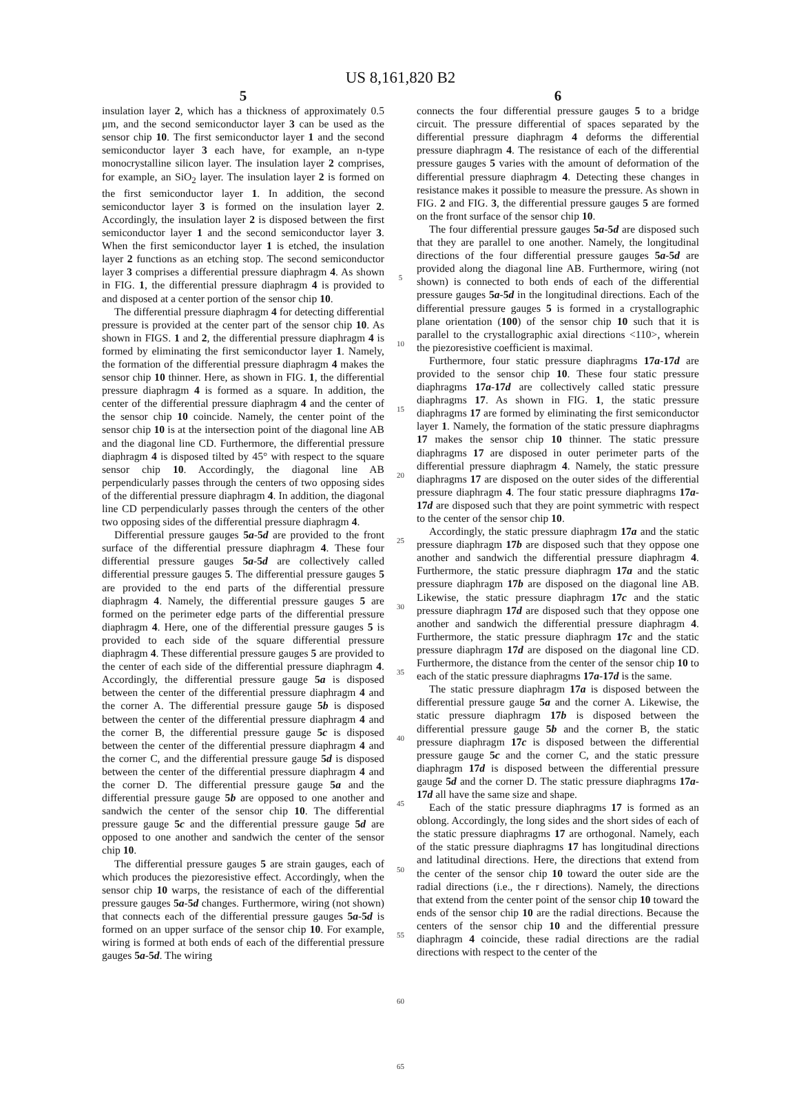US 8,161,820 B2
5
insulation layer 2, which has a thickness of approximately 0.5 μm, and the second semiconductor layer 3 can be used as the sensor chip 10. The first semiconductor layer 1 and the second semiconductor layer 3 each have, for example, an n-type monocrystalline silicon layer. The insulation layer 2 comprises, for example, an SiO<sub>2</sub> layer. The insulation layer 2 is formed on the first semiconductor layer 1. In addition, the second semiconductor layer 3 is formed on the insulation layer 2. Accordingly, the insulation layer 2 is disposed between the first semiconductor layer 1 and the second semiconductor layer 3. When the first semiconductor layer 1 is etched, the insulation layer 2 functions as an etching stop. The second semiconductor layer 3 comprises a differential pressure diaphragm 4. As shown in FIG. 1, the differential pressure diaphragm 4 is provided to and disposed at a center portion of the sensor chip 10.
The differential pressure diaphragm 4 for detecting differential pressure is provided at the center part of the sensor chip 10. As shown in FIGS. 1 and 2, the differential pressure diaphragm 4 is formed by eliminating the first semiconductor layer 1. Namely, the formation of the differential pressure diaphragm 4 makes the sensor chip 10 thinner. Here, as shown in FIG. 1, the differential pressure diaphragm 4 is formed as a square. In addition, the center of the differential pressure diaphragm 4 and the center of the sensor chip 10 coincide. Namely, the center point of the sensor chip 10 is at the intersection point of the diagonal line AB and the diagonal line CD. Furthermore, the differential pressure diaphragm 4 is disposed tilted by 45° with respect to the square sensor chip 10. Accordingly, the diagonal line AB perpendicularly passes through the centers of two opposing sides of the differential pressure diaphragm 4. In addition, the diagonal line CD perpendicularly passes through the centers of the other two opposing sides of the differential pressure diaphragm 4.
Differential pressure gauges 5a-5d are provided to the front surface of the differential pressure diaphragm 4. These four differential pressure gauges 5a-5d are collectively called differential pressure gauges 5. The differential pressure gauges 5 are provided to the end parts of the differential pressure diaphragm 4. Namely, the differential pressure gauges 5 are formed on the perimeter edge parts of the differential pressure diaphragm 4. Here, one of the differential pressure gauges 5 is provided to each side of the square differential pressure diaphragm 4. These differential pressure gauges 5 are provided to the center of each side of the differential pressure diaphragm 4. Accordingly, the differential pressure gauge 5a is disposed between the center of the differential pressure diaphragm 4 and the corner A. The differential pressure gauge 5b is disposed between the center of the differential pressure diaphragm 4 and the corner B, the differential pressure gauge 5c is disposed between the center of the differential pressure diaphragm 4 and the corner C, and the differential pressure gauge 5d is disposed between the center of the differential pressure diaphragm 4 and the corner D. The differential pressure gauge 5a and the differential pressure gauge 5b are opposed to one another and sandwich the center of the sensor chip 10. The differential pressure gauge 5c and the differential pressure gauge 5d are opposed to one another and sandwich the center of the sensor chip 10.
The differential pressure gauges 5 are strain gauges, each of which produces the piezoresistive effect. Accordingly, when the sensor chip 10 warps, the resistance of each of the differential pressure gauges 5a-5d changes. Furthermore, wiring (not shown) that connects each of the differential pressure gauges 5a-5d is formed on an upper surface of the sensor chip 10. For example, wiring is formed at both ends of each of the differential pressure gauges 5a-5d. The wiring
5
10
15
20
25
30
35
40
45
50
55
60
65
6
connects the four differential pressure gauges 5 to a bridge circuit. The pressure differential of spaces separated by the differential pressure diaphragm 4 deforms the differential pressure diaphragm 4. The resistance of each of the differential pressure gauges 5 varies with the amount of deformation of the differential pressure diaphragm 4. Detecting these changes in resistance makes it possible to measure the pressure. As shown in FIG. 2 and FIG. 3, the differential pressure gauges 5 are formed on the front surface of the sensor chip 10.
The four differential pressure gauges 5a-5d are disposed such that they are parallel to one another. Namely, the longitudinal directions of the four differential pressure gauges 5a-5d are provided along the diagonal line AB. Furthermore, wiring (not shown) is connected to both ends of each of the differential pressure gauges 5a-5d in the longitudinal directions. Each of the differential pressure gauges 5 is formed in a crystallographic plane orientation (100) of the sensor chip 10 such that it is parallel to the crystallographic axial directions <110>, wherein the piezoresistive coefficient is maximal.
Furthermore, four static pressure diaphragms 17a-17d are provided to the sensor chip 10. These four static pressure diaphragms 17a-17d are collectively called static pressure diaphragms 17. As shown in FIG. 1, the static pressure diaphragms 17 are formed by eliminating the first semiconductor layer 1. Namely, the formation of the static pressure diaphragms 17 makes the sensor chip 10 thinner. The static pressure diaphragms 17 are disposed in outer perimeter parts of the differential pressure diaphragm 4. Namely, the static pressure diaphragms 17 are disposed on the outer sides of the differential pressure diaphragm 4. The four static pressure diaphragms 17a-17d are disposed such that they are point symmetric with respect to the center of the sensor chip 10.
Accordingly, the static pressure diaphragm 17a and the static pressure diaphragm 17b are disposed such that they oppose one another and sandwich the differential pressure diaphragm 4. Furthermore, the static pressure diaphragm 17a and the static pressure diaphragm 17b are disposed on the diagonal line AB. Likewise, the static pressure diaphragm 17c and the static pressure diaphragm 17d are disposed such that they oppose one another and sandwich the differential pressure diaphragm 4. Furthermore, the static pressure diaphragm 17c and the static pressure diaphragm 17d are disposed on the diagonal line CD. Furthermore, the distance from the center of the sensor chip 10 to each of the static pressure diaphragms 17a-17d is the same.
The static pressure diaphragm 17a is disposed between the differential pressure gauge 5a and the corner A. Likewise, the static pressure diaphragm 17b is disposed between the differential pressure gauge 5b and the corner B, the static pressure diaphragm 17c is disposed between the differential pressure gauge 5c and the corner C, and the static pressure diaphragm 17d is disposed between the differential pressure gauge 5d and the corner D. The static pressure diaphragms 17a-17d all have the same size and shape.
Each of the static pressure diaphragms 17 is formed as an oblong. Accordingly, the long sides and the short sides of each of the static pressure diaphragms 17 are orthogonal. Namely, each of the static pressure diaphragms 17 has longitudinal directions and latitudinal directions. Here, the directions that extend from the center of the sensor chip 10 toward the outer side are the radial directions (i.e., the r directions). Namely, the directions that extend from the center point of the sensor chip 10 toward the ends of the sensor chip 10 are the radial directions. Because the centers of the sensor chip 10 and the differential pressure diaphragm 4 coincide, these radial directions are the radial directions with respect to the center of the